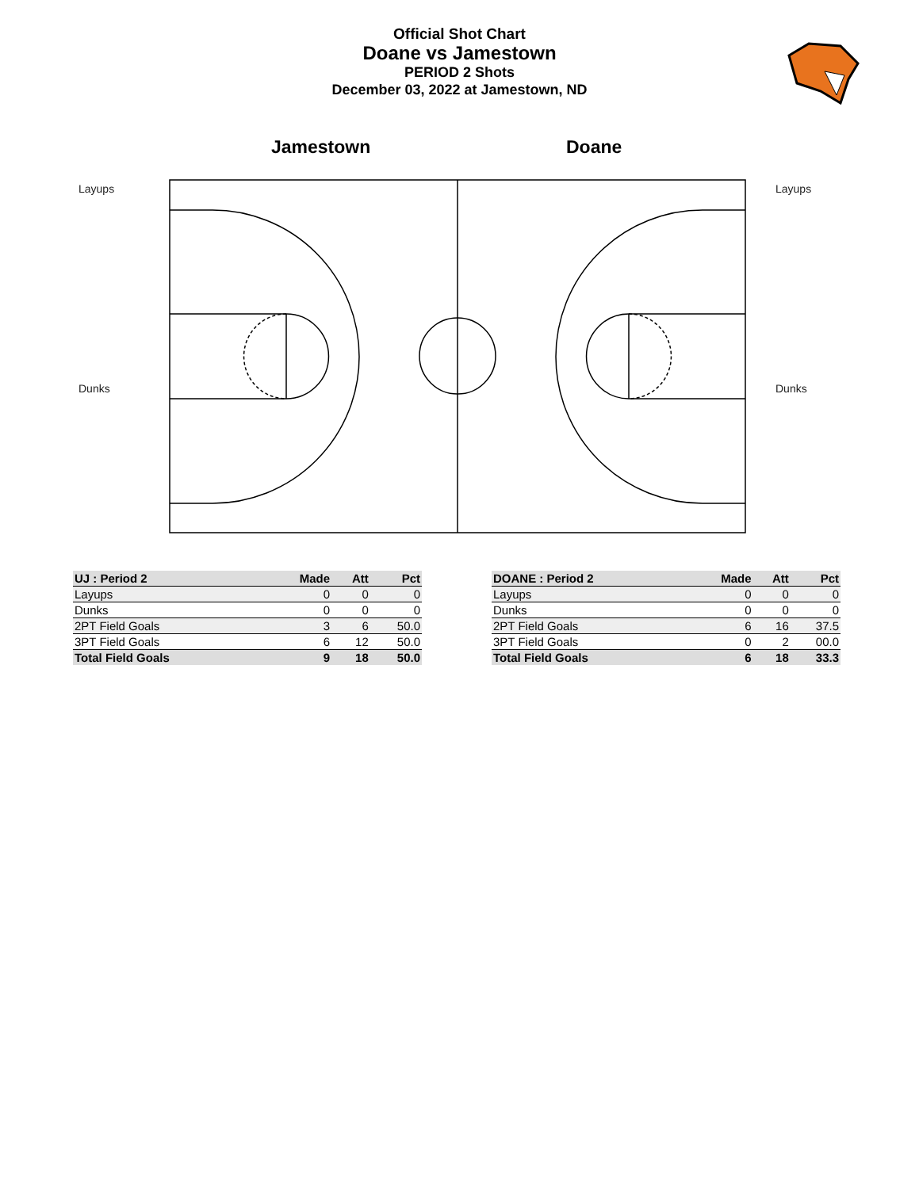Official Shot Chart
Doane vs Jamestown
PERIOD 2 Shots
December 03, 2022 at Jamestown, ND
Jamestown Doane
Layups
Dunks
Layups
Dunks
| UJ : Period 2 | Made | Att | Pct |
| --- | --- | --- | --- |
| Layups | 0 | 0 | 0 |
| Dunks | 0 | 0 | 0 |
| 2PT Field Goals | 3 | 6 | 50.0 |
| 3PT Field Goals | 6 | 12 | 50.0 |
| Total Field Goals | 9 | 18 | 50.0 |
| DOANE : Period 2 | Made | Att | Pct |
| --- | --- | --- | --- |
| Layups | 0 | 0 | 0 |
| Dunks | 0 | 0 | 0 |
| 2PT Field Goals | 6 | 16 | 37.5 |
| 3PT Field Goals | 0 | 2 | 00.0 |
| Total Field Goals | 6 | 18 | 33.3 |